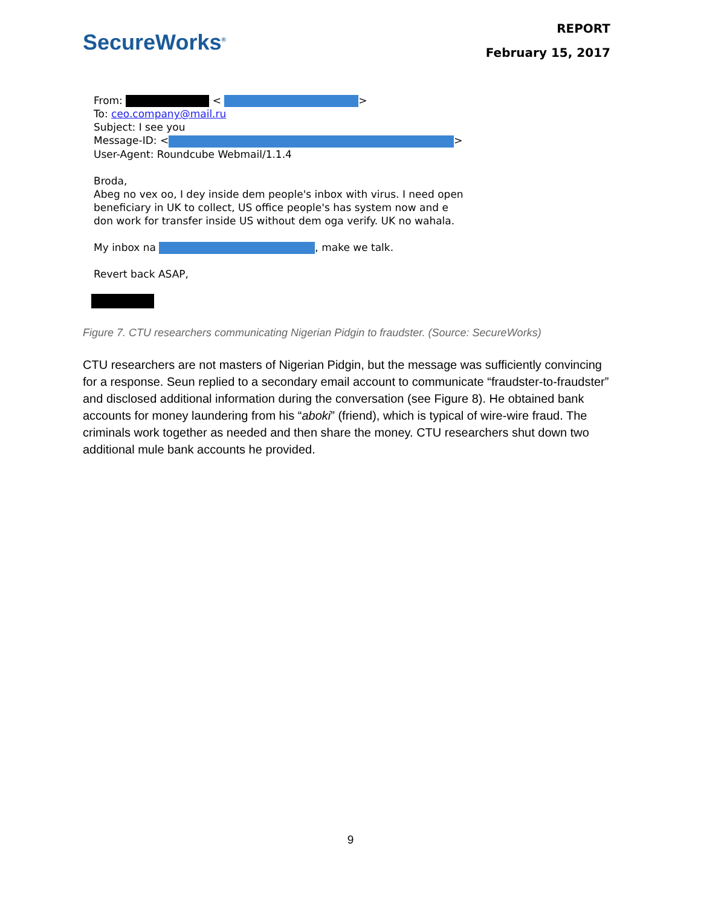SecureWorks<sup>®</sup>
REPORT
February 15, 2017
From: < >
To: ceo.company@mail.ru
Subject: I see you
Message-ID: < >
User-Agent: Roundcube Webmail/1.1.4
Broda,
Abeg no vex oo, I dey inside dem people's inbox with virus. I need open
beneficiary in UK to collect, US office people's has system now and e
don work for transfer inside US without dem oga verify. UK no wahala.
My inbox na , make we talk.
Revert back ASAP,
Figure 7. CTU researchers communicating Nigerian Pidgin to fraudster. (Source: SecureWorks)
CTU researchers are not masters of Nigerian Pidgin, but the message was sufficiently convincing for a response. Seun replied to a secondary email account to communicate “fraudster-to-fraudster” and disclosed additional information during the conversation (see Figure 8). He obtained bank accounts for money laundering from his “aboki” (friend), which is typical of wire-wire fraud. The criminals work together as needed and then share the money. CTU researchers shut down two additional mule bank accounts he provided.
9